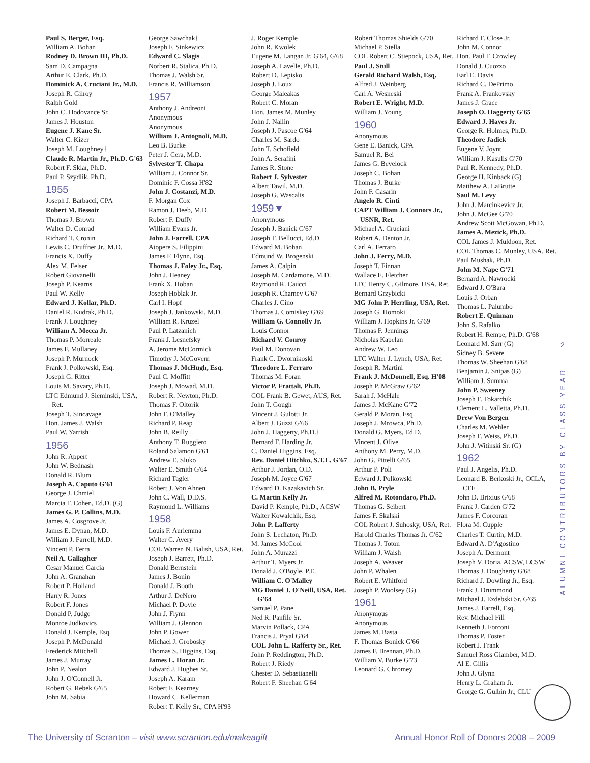Paul S. Berger, Esq.
William A. Bohan
Rodney D. Brown III, Ph.D.
Sam D. Campagna
Arthur E. Clark, Ph.D.
Dominick A. Cruciani Jr., M.D.
Joseph R. Gilroy
Ralph Gold
John C. Hodovance Sr.
James J. Houston
Eugene J. Kane Sr.
Walter C. Kizer
Joseph M. Loughney†
Claude R. Martin Jr., Ph.D. G'63
Robert F. Sklar, Ph.D.
Paul P. Szydlik, Ph.D.
1955
Joseph J. Barbacci, CPA
Robert M. Bessoir
Thomas J. Brown
Walter D. Conrad
Richard T. Cronin
Lewis C. Druffner Jr., M.D.
Francis X. Duffy
Alex M. Felser
Robert Giovanelli
Joseph P. Kearns
Paul W. Kelly
Edward J. Kollar, Ph.D.
Daniel R. Kudrak, Ph.D.
Frank J. Loughney
William A. Mecca Jr.
Thomas P. Morreale
James F. Mullaney
Joseph P. Murnock
Frank J. Polkowski, Esq.
Joseph G. Ritter
Louis M. Savary, Ph.D.
LTC Edmund J. Sieminski, USA, Ret.
Joseph T. Sincavage
Hon. James J. Walsh
Paul W. Yarrish
1956
John R. Appert
John W. Bednash
Donald R. Blum
Joseph A. Caputo G'61
George J. Chmiel
Marcia F. Cohen, Ed.D. (G)
James G. P. Collins, M.D.
James A. Cosgrove Jr.
James E. Dynan, M.D.
William J. Farrell, M.D.
Vincent P. Ferra
Neil A. Gallagher
Cesar Manuel Garcia
John A. Granahan
Robert P. Holland
Harry R. Jones
Robert F. Jones
Donald P. Judge
Monroe Judkovics
Donald J. Kemple, Esq.
Joseph P. McDonald
Frederick Mitchell
James J. Murray
John P. Nealon
John J. O'Connell Jr.
Robert G. Rebek G'65
John M. Sabia
George Sawchak†
Joseph F. Sinkewicz
Edward C. Slagis
Norbert R. Stalica, Ph.D.
Thomas J. Walsh Sr.
Francis R. Williamson
1957
Anthony J. Andreoni
Anonymous
Anonymous
William J. Antognoli, M.D.
Leo B. Burke
Peter J. Cera, M.D.
Sylvester T. Chapa
William J. Connor Sr.
Dominic F. Cossa H'82
John J. Costanzi, M.D.
F. Morgan Cox
Ramon J. Deeb, M.D.
Robert F. Duffy
William Evans Jr.
John J. Farrell, CPA
Atopere S. Filippini
James F. Flynn, Esq.
Thomas J. Foley Jr., Esq.
John J. Heaney
Frank X. Hoban
Joseph Hoblak Jr.
Carl I. Hopf
Joseph J. Jankowski, M.D.
William R. Kruzel
Paul P. Latzanich
Frank J. Lesnefsky
A. Jerome McCormick
Timothy J. McGovern
Thomas J. McHugh, Esq.
Paul C. Moffitt
Joseph J. Mowad, M.D.
Robert R. Newton, Ph.D.
Thomas F. Oltorik
John F. O'Malley
Richard P. Reap
John B. Reilly
Anthony T. Ruggiero
Roland Salamon G'61
Andrew E. Sluko
Walter E. Smith G'64
Richard Tagler
Robert J. Von Ahnen
John C. Wall, D.D.S.
Raymond L. Williams
1958
Louis F. Auriemma
Walter C. Avery
COL Warren N. Balish, USA, Ret.
Joseph J. Barrett, Ph.D.
Donald Bernstein
James J. Bonin
Donald J. Booth
Arthur J. DeNero
Michael P. Doyle
John J. Flynn
William J. Glennon
John P. Gower
Michael J. Grobosky
Thomas S. Higgins, Esq.
James L. Horan Jr.
Edward J. Hughes Sr.
Joseph A. Karam
Robert F. Kearney
Howard C. Kellerman
Robert T. Kelly Sr., CPA H'93
J. Roger Kemple
John R. Kwolek
Eugene M. Langan Jr. G'64, G'68
Joseph A. Lavelle, Ph.D.
Robert D. Lepisko
Joseph J. Loux
George Maleakas
Robert C. Moran
Hon. James M. Munley
John J. Nallin
Joseph J. Pascoe G'64
Charles M. Sardo
John T. Schofield
John A. Serafini
James R. Stone
Robert J. Sylvester
Albert Tawil, M.D.
Joseph G. Wascalis
1959▼
Anonymous
Joseph J. Banick G'67
Joseph T. Bellucci, Ed.D.
Edward M. Bohan
Edmund W. Brogenski
James A. Calpin
Joseph M. Cardamone, M.D.
Raymond R. Caucci
Joseph R. Charney G'67
Charles J. Cino
Thomas J. Comiskey G'69
William G. Connolly Jr.
Louis Connor
Richard V. Conroy
Paul M. Donovan
Frank C. Dwornikoski
Theodore L. Ferraro
Thomas M. Foran
Victor P. Frattali, Ph.D.
COL Frank B. Gewet, AUS, Ret.
John T. Gough
Vincent J. Gulotti Jr.
Albert J. Guzzi G'66
John J. Haggerty, Ph.D.†
Bernard F. Harding Jr.
C. Daniel Higgins, Esq.
Rev. Daniel Hitchko, S.T.L. G'67
Arthur J. Jordan, O.D.
Joseph M. Joyce G'67
Edward D. Kazakavich Sr.
C. Martin Kelly Jr.
David P. Kemple, Ph.D., ACSW
Walter Kowalchik, Esq.
John P. Lafferty
John S. Lechaton, Ph.D.
M. James McCool
John A. Murazzi
Arthur T. Myers Jr.
Donald J. O'Boyle, P.E.
William C. O'Malley
MG Daniel J. O'Neill, USA, Ret. G'64
Samuel P. Pane
Ned R. Panfile Sr.
Marvin Pollack, CPA
Francis J. Pryal G'64
COL John L. Rafferty Sr., Ret.
John P. Reddington, Ph.D.
Robert J. Riedy
Chester D. Sebastianelli
Robert F. Sheehan G'64
Robert Thomas Shields G'70
Michael P. Stella
COL Robert C. Stiepock, USA, Ret.
Paul J. Stull
Gerald Richard Walsh, Esq.
Alfred J. Weinberg
Carl A. Wesneski
Robert E. Wright, M.D.
William J. Young
1960
Anonymous
Gene E. Banick, CPA
Samuel R. Bei
James G. Bevelock
Joseph C. Bohan
Thomas J. Burke
John F. Casarin
Angelo R. Cinti
CAPT William J. Connors Jr., USNR, Ret.
Michael A. Cruciani
Robert A. Denton Jr.
Carl A. Ferraro
John J. Ferry, M.D.
Joseph T. Finnan
Wallace E. Fletcher
LTC Henry C. Gilmore, USA, Ret.
Bernard Grzybicki
MG John P. Herrling, USA, Ret.
Joseph G. Homoki
William J. Hopkins Jr. G'69
Thomas F. Jennings
Nicholas Kapelan
Andrew W. Leo
LTC Walter J. Lynch, USA, Ret.
Joseph R. Martini
Frank J. McDonnell, Esq. H'08
Joseph P. McGraw G'62
Sarah J. McHale
James J. McKane G'72
Gerald P. Moran, Esq.
Joseph J. Mrowca, Ph.D.
Donald G. Myers, Ed.D.
Vincent J. Olive
Anthony M. Perry, M.D.
John G. Pittelli G'65
Arthur P. Poli
Edward J. Polkowski
John B. Pryle
Alfred M. Rotondaro, Ph.D.
Thomas G. Seibert
James F. Skalski
COL Robert J. Suhosky, USA, Ret.
Harold Charles Thomas Jr. G'62
Thomas J. Toton
William J. Walsh
Joseph A. Weaver
John P. Whalen
Robert E. Whitford
Joseph P. Woolsey (G)
1961
Anonymous
Anonymous
James M. Basta
F. Thomas Bonick G'66
James F. Brennan, Ph.D.
William V. Burke G'73
Leonard G. Chromey
Richard F. Close Jr.
John M. Connor
Hon. Paul F. Crowley
Donald J. Cuozzo
Earl E. Davis
Richard C. DePrimo
Frank A. Frankovsky
James J. Grace
Joseph O. Haggerty G'65
Edward J. Hayes Jr.
George R. Holmes, Ph.D.
Theodore Jadick
Eugene V. Joynt
William J. Kasulis G'70
Paul R. Kennedy, Ph.D.
George H. Kinback (G)
Matthew A. LaBrutte
Saul M. Levy
John J. Marcinkevicz Jr.
John J. McGee G'70
Andrew Scott McGowan, Ph.D.
James A. Mezick, Ph.D.
COL James J. Muldoon, Ret.
COL Thomas C. Munley, USA, Ret.
Paul Mushak, Ph.D.
John M. Nape G'71
Bernard A. Nawrocki
Edward J. O'Bara
Louis J. Orban
Thomas L. Palumbo
Robert E. Quinnan
John S. Rafalko
Robert H. Rempe, Ph.D. G'68
Leonard M. Sarr (G)
Sidney B. Severe
Thomas W. Sheehan G'68
Benjamin J. Snipas (G)
William J. Summa
John P. Sweeney
Joseph F. Tokarchik
Clement L. Valletta, Ph.D.
Drew Von Bergen
Charles M. Wehler
Joseph F. Weiss, Ph.D.
John J. Witinski Sr. (G)
1962
Paul J. Angelis, Ph.D.
Leonard B. Berkoski Jr., CCLA, CFE
John D. Brixius G'68
Frank J. Carden G'72
James F. Corcoran
Flora M. Cupple
Charles T. Curtin, M.D.
Edward A. D'Agostino
Joseph A. Dermont
Joseph V. Doria, ACSW, LCSW
Thomas J. Dougherty G'68
Richard J. Dowling Jr., Esq.
Frank J. Drummond
Michael J. Ezdebski Sr. G'65
James J. Farrell, Esq.
Rev. Michael Fill
Kenneth J. Forconi
Thomas P. Foster
Robert J. Frank
Samuel Ross Giamber, M.D.
Al E. Gillis
John J. Glynn
Henry L. Graham Jr.
George G. Gulbin Jr., CLU
2
ALUMNI CONTRIBUTORS BY CLASS YEAR
The University of Scranton – visit www.scranton.edu/makeagift Annual Honor Roll of Donors 2008 – 2009